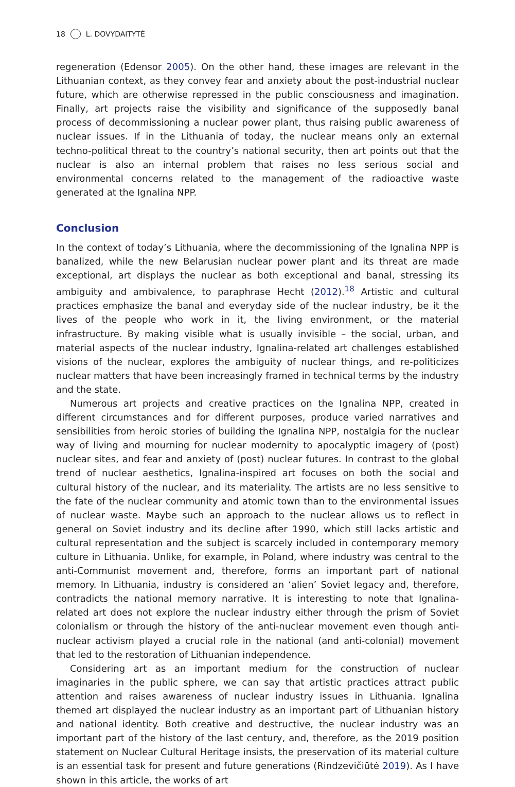18 L. DOVYDAITYTĖ
regeneration (Edensor 2005). On the other hand, these images are relevant in the Lithuanian context, as they convey fear and anxiety about the post-industrial nuclear future, which are otherwise repressed in the public consciousness and imagination. Finally, art projects raise the visibility and significance of the supposedly banal process of decommissioning a nuclear power plant, thus raising public awareness of nuclear issues. If in the Lithuania of today, the nuclear means only an external techno-political threat to the country’s national security, then art points out that the nuclear is also an internal problem that raises no less serious social and environmental concerns related to the management of the radioactive waste generated at the Ignalina NPP.
Conclusion
In the context of today’s Lithuania, where the decommissioning of the Ignalina NPP is banalized, while the new Belarusian nuclear power plant and its threat are made exceptional, art displays the nuclear as both exceptional and banal, stressing its ambiguity and ambivalence, to paraphrase Hecht (2012).<sup>18</sup> Artistic and cultural practices emphasize the banal and everyday side of the nuclear industry, be it the lives of the people who work in it, the living environment, or the material infrastructure. By making visible what is usually invisible – the social, urban, and material aspects of the nuclear industry, Ignalina-related art challenges established visions of the nuclear, explores the ambiguity of nuclear things, and re-politicizes nuclear matters that have been increasingly framed in technical terms by the industry and the state.
Numerous art projects and creative practices on the Ignalina NPP, created in different circumstances and for different purposes, produce varied narratives and sensibilities from heroic stories of building the Ignalina NPP, nostalgia for the nuclear way of living and mourning for nuclear modernity to apocalyptic imagery of (post) nuclear sites, and fear and anxiety of (post) nuclear futures. In contrast to the global trend of nuclear aesthetics, Ignalina-inspired art focuses on both the social and cultural history of the nuclear, and its materiality. The artists are no less sensitive to the fate of the nuclear community and atomic town than to the environmental issues of nuclear waste. Maybe such an approach to the nuclear allows us to reflect in general on Soviet industry and its decline after 1990, which still lacks artistic and cultural representation and the subject is scarcely included in contemporary memory culture in Lithuania. Unlike, for example, in Poland, where industry was central to the anti-Communist movement and, therefore, forms an important part of national memory. In Lithuania, industry is considered an ‘alien’ Soviet legacy and, therefore, contradicts the national memory narrative. It is interesting to note that Ignalina-related art does not explore the nuclear industry either through the prism of Soviet colonialism or through the history of the anti-nuclear movement even though anti-nuclear activism played a crucial role in the national (and anti-colonial) movement that led to the restoration of Lithuanian independence.
Considering art as an important medium for the construction of nuclear imaginaries in the public sphere, we can say that artistic practices attract public attention and raises awareness of nuclear industry issues in Lithuania. Ignalina themed art displayed the nuclear industry as an important part of Lithuanian history and national identity. Both creative and destructive, the nuclear industry was an important part of the history of the last century, and, therefore, as the 2019 position statement on Nuclear Cultural Heritage insists, the preservation of its material culture is an essential task for present and future generations (Rindzevičiūtė 2019). As I have shown in this article, the works of art